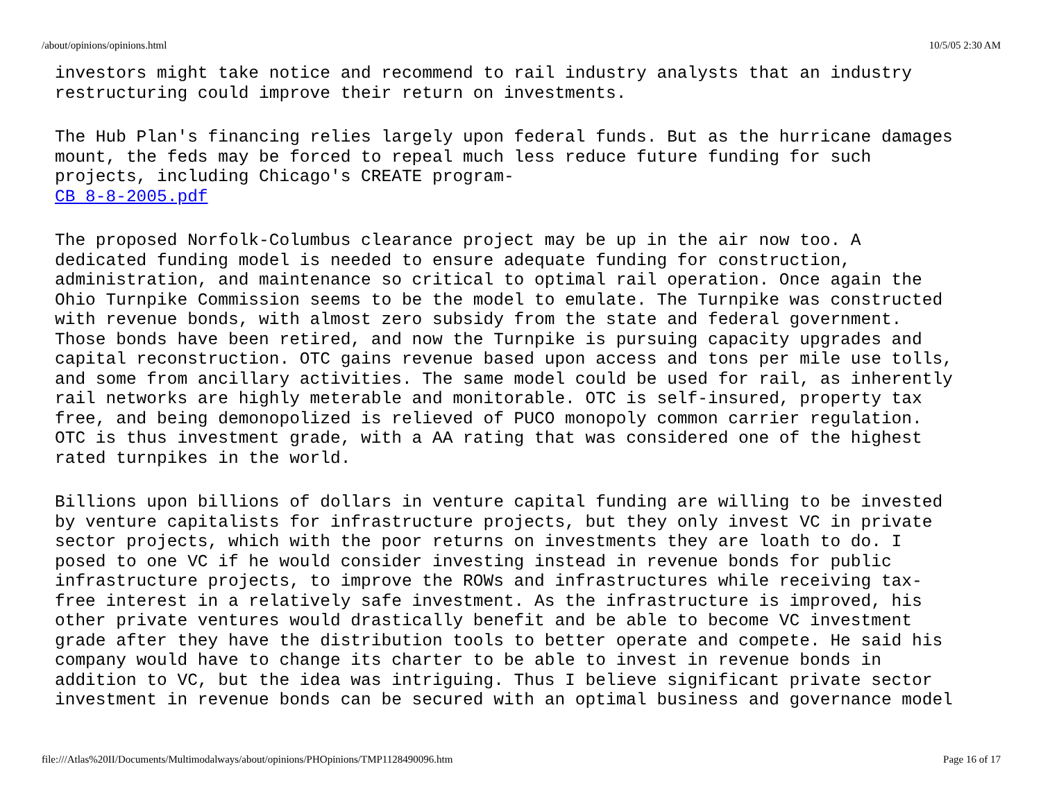/about/opinions/opinions.html 10/5/05 2:30 AM
investors might take notice and recommend to rail industry analysts that an industry restructuring could improve their return on investments.
The Hub Plan's financing relies largely upon federal funds. But as the hurricane damages mount, the feds may be forced to repeal much less reduce future funding for such projects, including Chicago's CREATE program- CB 8-8-2005.pdf
The proposed Norfolk-Columbus clearance project may be up in the air now too. A dedicated funding model is needed to ensure adequate funding for construction, administration, and maintenance so critical to optimal rail operation. Once again the Ohio Turnpike Commission seems to be the model to emulate. The Turnpike was constructed with revenue bonds, with almost zero subsidy from the state and federal government. Those bonds have been retired, and now the Turnpike is pursuing capacity upgrades and capital reconstruction. OTC gains revenue based upon access and tons per mile use tolls, and some from ancillary activities. The same model could be used for rail, as inherently rail networks are highly meterable and monitorable. OTC is self-insured, property tax free, and being demonopolized is relieved of PUCO monopoly common carrier regulation. OTC is thus investment grade, with a AA rating that was considered one of the highest rated turnpikes in the world.
Billions upon billions of dollars in venture capital funding are willing to be invested by venture capitalists for infrastructure projects, but they only invest VC in private sector projects, which with the poor returns on investments they are loath to do. I posed to one VC if he would consider investing instead in revenue bonds for public infrastructure projects, to improve the ROWs and infrastructures while receiving tax- free interest in a relatively safe investment. As the infrastructure is improved, his other private ventures would drastically benefit and be able to become VC investment grade after they have the distribution tools to better operate and compete. He said his company would have to change its charter to be able to invest in revenue bonds in addition to VC, but the idea was intriguing. Thus I believe significant private sector investment in revenue bonds can be secured with an optimal business and governance model
file:///Atlas%20II/Documents/Multimodalways/about/opinions/PHOpinions/TMP1128490096.htm Page 16 of 17